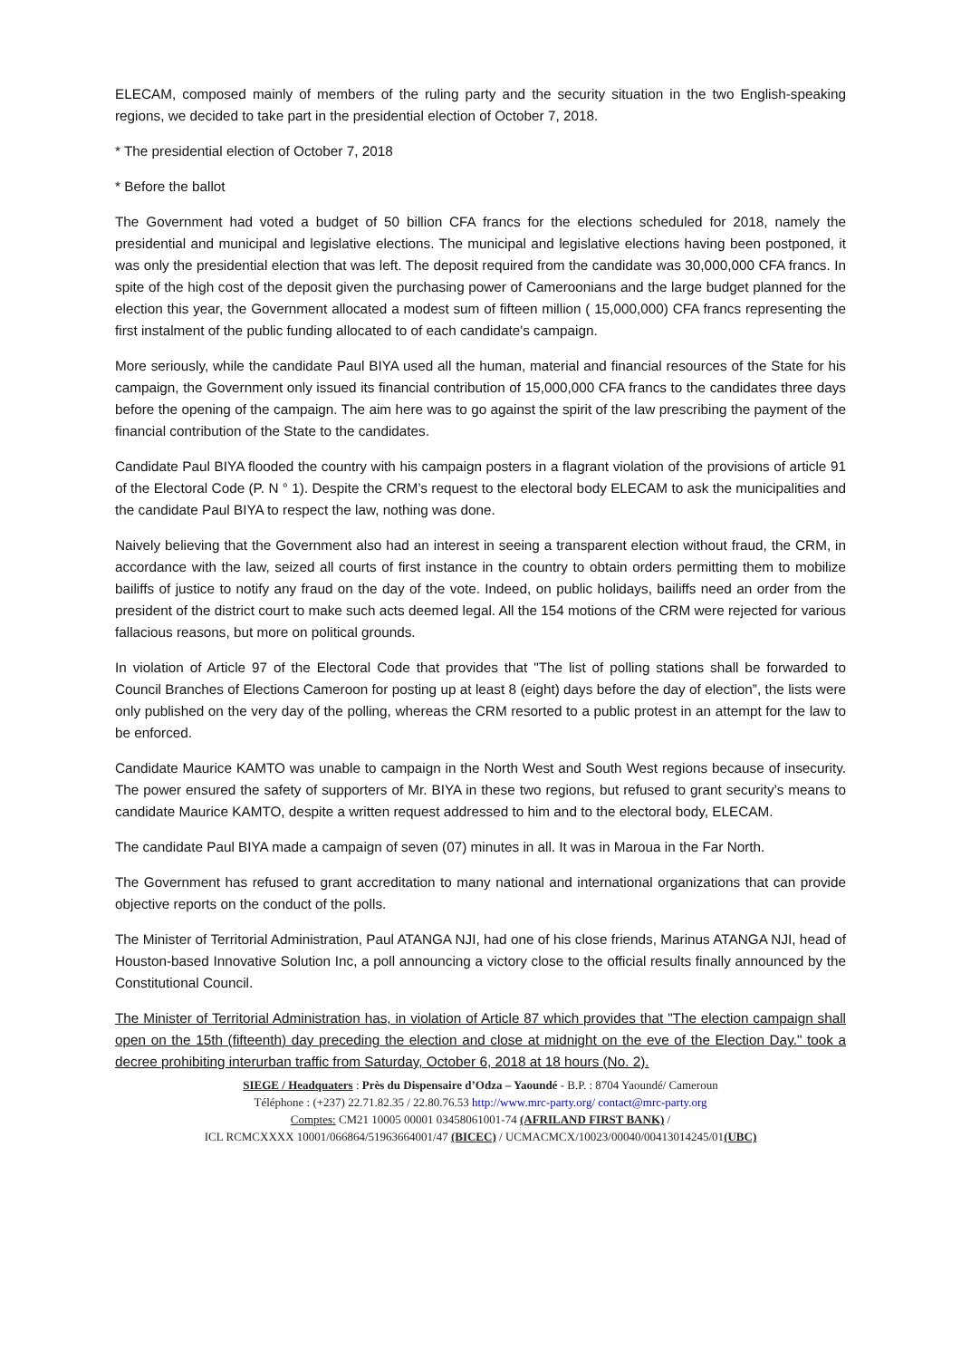ELECAM, composed mainly of members of the ruling party and the security situation in the two English-speaking regions, we decided to take part in the presidential election of October 7, 2018.
* The presidential election of October 7, 2018
* Before the ballot
The Government had voted a budget of 50 billion CFA francs for the elections scheduled for 2018, namely the presidential and municipal and legislative elections. The municipal and legislative elections having been postponed, it was only the presidential election that was left. The deposit required from the candidate was 30,000,000 CFA francs. In spite of the high cost of the deposit given the purchasing power of Cameroonians and the large budget planned for the election this year, the Government allocated a modest sum of fifteen million ( 15,000,000) CFA francs representing the first instalment of the public funding allocated to of each candidate's campaign.
More seriously, while the candidate Paul BIYA used all the human, material and financial resources of the State for his campaign, the Government only issued its financial contribution of 15,000,000 CFA francs to the candidates three days before the opening of the campaign. The aim here was to go against the spirit of the law prescribing the payment of the financial contribution of the State to the candidates.
Candidate Paul BIYA flooded the country with his campaign posters in a flagrant violation of the provisions of article 91 of the Electoral Code (P. N ° 1). Despite the CRM’s request to the electoral body ELECAM to ask the municipalities and the candidate Paul BIYA to respect the law, nothing was done.
Naively believing that the Government also had an interest in seeing a transparent election without fraud, the CRM, in accordance with the law, seized all courts of first instance in the country to obtain orders permitting them to mobilize bailiffs of justice to notify any fraud on the day of the vote. Indeed, on public holidays, bailiffs need an order from the president of the district court to make such acts deemed legal. All the 154 motions of the CRM were rejected for various fallacious reasons, but more on political grounds.
In violation of Article 97 of the Electoral Code that provides that "The list of polling stations shall be forwarded to Council Branches of Elections Cameroon for posting up at least 8 (eight) days before the day of election”, the lists were only published on the very day of the polling, whereas the CRM resorted to a public protest in an attempt for the law to be enforced.
Candidate Maurice KAMTO was unable to campaign in the North West and South West regions because of insecurity. The power ensured the safety of supporters of Mr. BIYA in these two regions, but refused to grant security’s means to candidate Maurice KAMTO, despite a written request addressed to him and to the electoral body, ELECAM.
The candidate Paul BIYA made a campaign of seven (07) minutes in all. It was in Maroua in the Far North.
The Government has refused to grant accreditation to many national and international organizations that can provide objective reports on the conduct of the polls.
The Minister of Territorial Administration, Paul ATANGA NJI, had one of his close friends, Marinus ATANGA NJI, head of Houston-based Innovative Solution Inc, a poll announcing a victory close to the official results finally announced by the Constitutional Council.
The Minister of Territorial Administration has, in violation of Article 87 which provides that "The election campaign shall open on the 15th (fifteenth) day preceding the election and close at midnight on the eve of the Election Day." took a decree prohibiting interurban traffic from Saturday, October 6, 2018 at 18 hours (No. 2).
SIEGE / Headquaters : Près du Dispensaire d’Odza – Yaoundé - B.P. : 8704 Yaoundé/ Cameroun
Téléphone : (+237) 22.71.82.35 / 22.80.76.53 http://www.mrc-party.org/ contact@mrc-party.org
Comptes: CM21 10005 00001 03458061001-74 (AFRILAND FIRST BANK) /
ICL RCMCXXXX 10001/066864/51963664001/47 (BICEC) / UCMACMCX/10023/00040/00413014245/01(UBC)